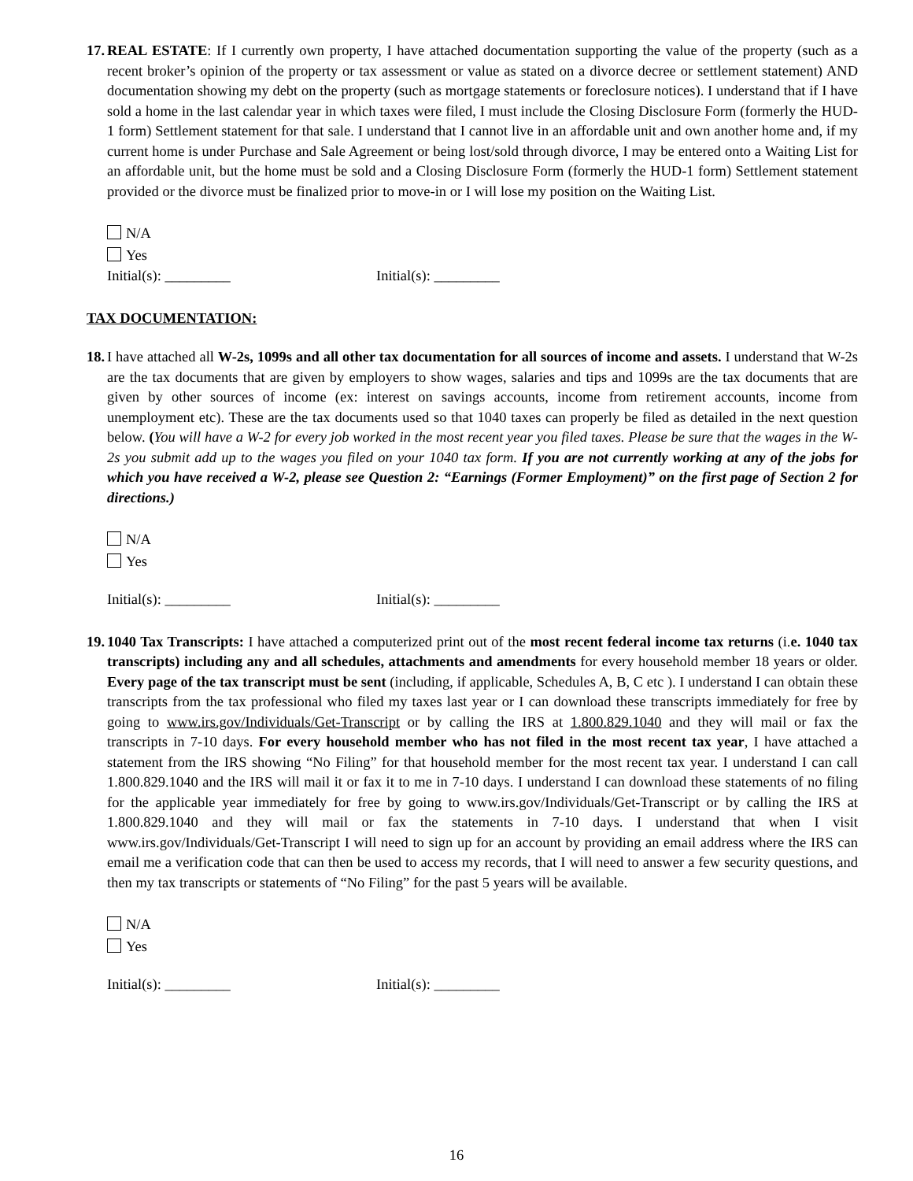17.
REAL ESTATE: If I currently own property, I have attached documentation supporting the value of the property (such as a recent broker’s opinion of the property or tax assessment or value as stated on a divorce decree or settlement statement) AND documentation showing my debt on the property (such as mortgage statements or foreclosure notices). I understand that if I have sold a home in the last calendar year in which taxes were filed, I must include the Closing Disclosure Form (formerly the HUD-1 form) Settlement statement for that sale. I understand that I cannot live in an affordable unit and own another home and, if my current home is under Purchase and Sale Agreement or being lost/sold through divorce, I may be entered onto a Waiting List for an affordable unit, but the home must be sold and a Closing Disclosure Form (formerly the HUD-1 form) Settlement statement provided or the divorce must be finalized prior to move-in or I will lose my position on the Waiting List.
N/A
Yes
Initial(s): _________ Initial(s): _________
TAX DOCUMENTATION:
18.
I have attached all W-2s, 1099s and all other tax documentation for all sources of income and assets. I understand that W-2s are the tax documents that are given by employers to show wages, salaries and tips and 1099s are the tax documents that are given by other sources of income (ex: interest on savings accounts, income from retirement accounts, income from unemployment etc). These are the tax documents used so that 1040 taxes can properly be filed as detailed in the next question below. (You will have a W-2 for every job worked in the most recent year you filed taxes. Please be sure that the wages in the W-2s you submit add up to the wages you filed on your 1040 tax form. If you are not currently working at any of the jobs for which you have received a W-2, please see Question 2: “Earnings (Former Employment)” on the first page of Section 2 for directions.)
N/A
Yes
Initial(s): _________ Initial(s): _________
19.
1040 Tax Transcripts: I have attached a computerized print out of the most recent federal income tax returns (i.e. 1040 tax transcripts) including any and all schedules, attachments and amendments for every household member 18 years or older. Every page of the tax transcript must be sent (including, if applicable, Schedules A, B, C etc ). I understand I can obtain these transcripts from the tax professional who filed my taxes last year or I can download these transcripts immediately for free by going to www.irs.gov/Individuals/Get-Transcript or by calling the IRS at 1.800.829.1040 and they will mail or fax the transcripts in 7-10 days. For every household member who has not filed in the most recent tax year, I have attached a statement from the IRS showing “No Filing” for that household member for the most recent tax year. I understand I can call 1.800.829.1040 and the IRS will mail it or fax it to me in 7-10 days. I understand I can download these statements of no filing for the applicable year immediately for free by going to www.irs.gov/Individuals/Get-Transcript or by calling the IRS at 1.800.829.1040 and they will mail or fax the statements in 7-10 days. I understand that when I visit www.irs.gov/Individuals/Get-Transcript I will need to sign up for an account by providing an email address where the IRS can email me a verification code that can then be used to access my records, that I will need to answer a few security questions, and then my tax transcripts or statements of “No Filing” for the past 5 years will be available.
N/A
Yes
Initial(s): _________ Initial(s): _________
16